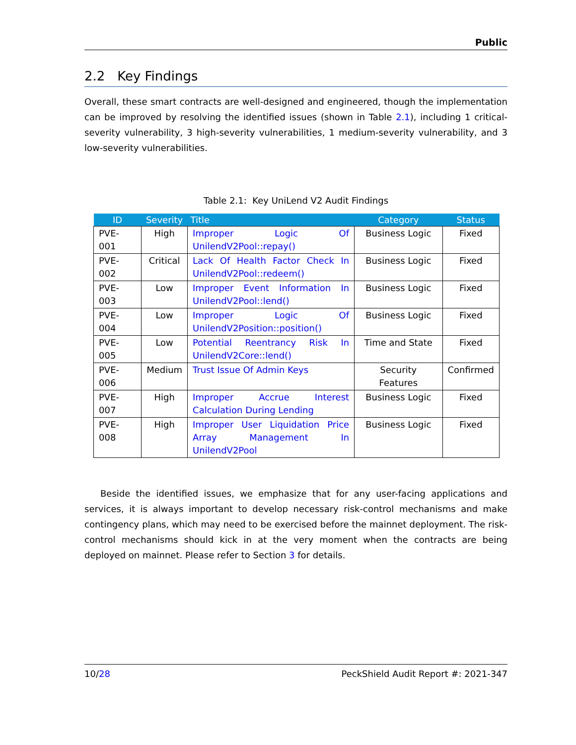Public
2.2 Key Findings
Overall, these smart contracts are well-designed and engineered, though the implementation can be improved by resolving the identified issues (shown in Table 2.1), including 1 critical-severity vulnerability, 3 high-severity vulnerabilities, 1 medium-severity vulnerability, and 3 low-severity vulnerabilities.
Table 2.1: Key UniLend V2 Audit Findings
| ID | Severity | Title | Category | Status |
| --- | --- | --- | --- | --- |
| PVE-001 | High | Improper Logic Of UnilendV2Pool::repay() | Business Logic | Fixed |
| PVE-002 | Critical | Lack Of Health Factor Check In UnilendV2Pool::redeem() | Business Logic | Fixed |
| PVE-003 | Low | Improper Event Information In UnilendV2Pool::lend() | Business Logic | Fixed |
| PVE-004 | Low | Improper Logic Of UnilendV2Position::position() | Business Logic | Fixed |
| PVE-005 | Low | Potential Reentrancy Risk In UnilendV2Core::lend() | Time and State | Fixed |
| PVE-006 | Medium | Trust Issue Of Admin Keys | Security Features | Confirmed |
| PVE-007 | High | Improper Accrue Interest Calculation During Lending | Business Logic | Fixed |
| PVE-008 | High | Improper User Liquidation Price Array Management In UnilendV2Pool | Business Logic | Fixed |
Beside the identified issues, we emphasize that for any user-facing applications and services, it is always important to develop necessary risk-control mechanisms and make contingency plans, which may need to be exercised before the mainnet deployment. The risk-control mechanisms should kick in at the very moment when the contracts are being deployed on mainnet. Please refer to Section 3 for details.
10/28 PeckShield Audit Report #: 2021-347